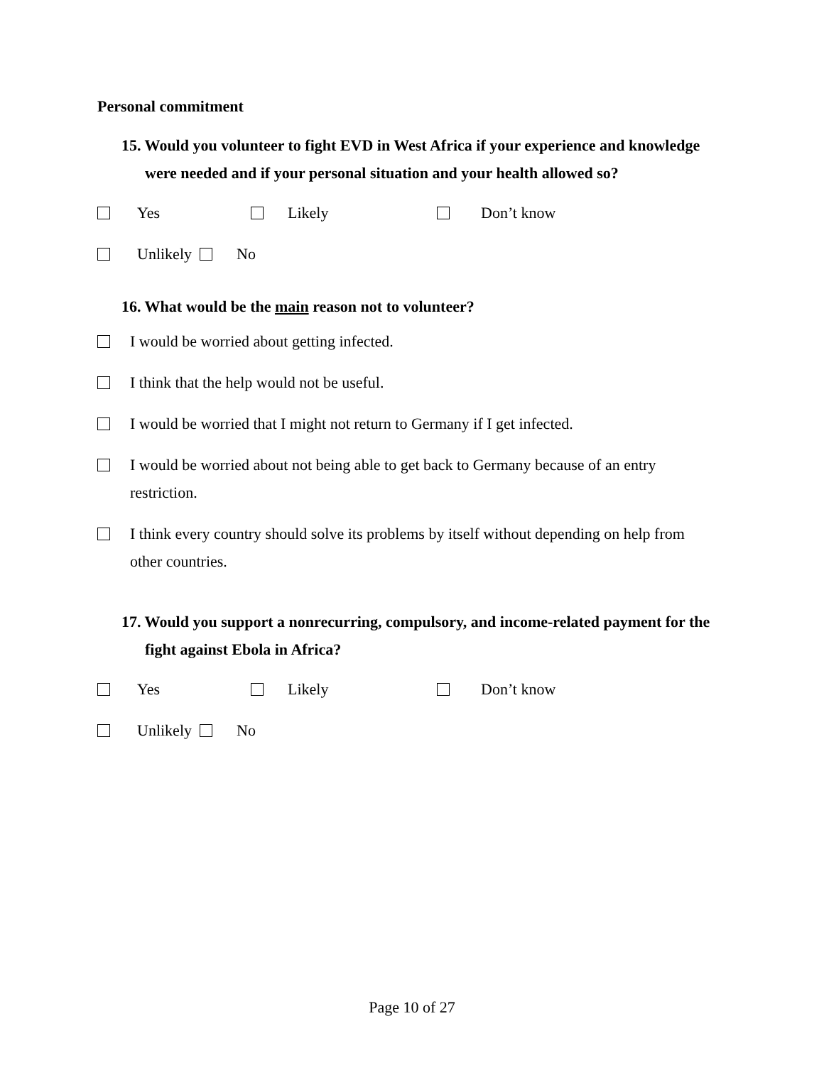Personal commitment
15. Would you volunteer to fight EVD in West Africa if your experience and knowledge were needed and if your personal situation and your health allowed so?
Yes Likely Don’t know
Unlikely No
16. What would be the main reason not to volunteer?
I would be worried about getting infected.
I think that the help would not be useful.
I would be worried that I might not return to Germany if I get infected.
I would be worried about not being able to get back to Germany because of an entry restriction.
I think every country should solve its problems by itself without depending on help from other countries.
17. Would you support a nonrecurring, compulsory, and income-related payment for the fight against Ebola in Africa?
Yes Likely Don’t know
Unlikely No
Page 10 of 27